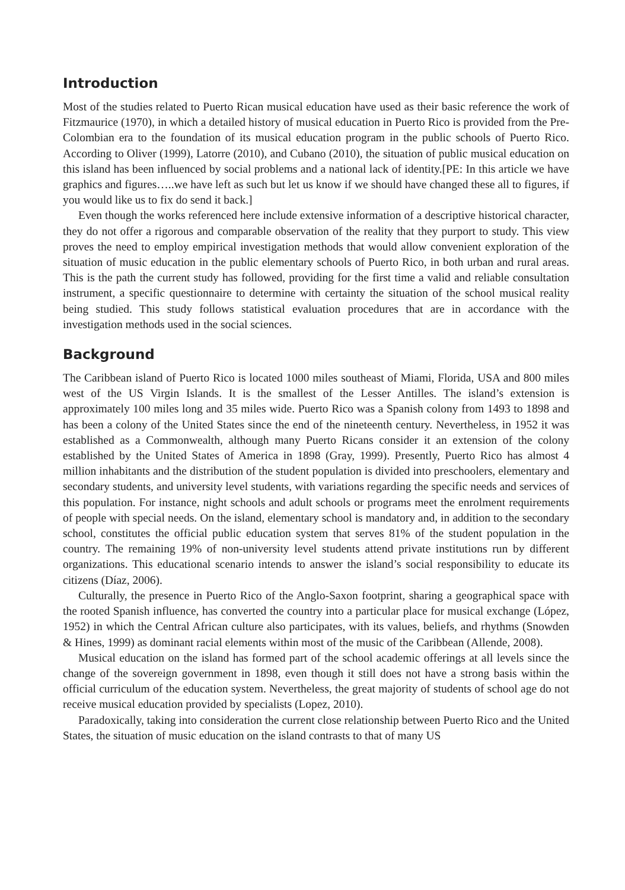Introduction
Most of the studies related to Puerto Rican musical education have used as their basic reference the work of Fitzmaurice (1970), in which a detailed history of musical education in Puerto Rico is provided from the Pre-Colombian era to the foundation of its musical education program in the public schools of Puerto Rico. According to Oliver (1999), Latorre (2010), and Cubano (2010), the situation of public musical education on this island has been influenced by social problems and a national lack of identity.[PE: In this article we have graphics and figures…..we have left as such but let us know if we should have changed these all to figures, if you would like us to fix do send it back.]
Even though the works referenced here include extensive information of a descriptive historical character, they do not offer a rigorous and comparable observation of the reality that they purport to study. This view proves the need to employ empirical investigation methods that would allow convenient exploration of the situation of music education in the public elementary schools of Puerto Rico, in both urban and rural areas. This is the path the current study has followed, providing for the first time a valid and reliable consultation instrument, a specific questionnaire to determine with certainty the situation of the school musical reality being studied. This study follows statistical evaluation procedures that are in accordance with the investigation methods used in the social sciences.
Background
The Caribbean island of Puerto Rico is located 1000 miles southeast of Miami, Florida, USA and 800 miles west of the US Virgin Islands. It is the smallest of the Lesser Antilles. The island’s extension is approximately 100 miles long and 35 miles wide. Puerto Rico was a Spanish colony from 1493 to 1898 and has been a colony of the United States since the end of the nineteenth century. Nevertheless, in 1952 it was established as a Commonwealth, although many Puerto Ricans consider it an extension of the colony established by the United States of America in 1898 (Gray, 1999). Presently, Puerto Rico has almost 4 million inhabitants and the distribution of the student population is divided into preschoolers, elementary and secondary students, and university level students, with variations regarding the specific needs and services of this population. For instance, night schools and adult schools or programs meet the enrolment requirements of people with special needs. On the island, elementary school is mandatory and, in addition to the secondary school, constitutes the official public education system that serves 81% of the student population in the country. The remaining 19% of non-university level students attend private institutions run by different organizations. This educational scenario intends to answer the island’s social responsibility to educate its citizens (Díaz, 2006).
Culturally, the presence in Puerto Rico of the Anglo-Saxon footprint, sharing a geographical space with the rooted Spanish influence, has converted the country into a particular place for musical exchange (López, 1952) in which the Central African culture also participates, with its values, beliefs, and rhythms (Snowden & Hines, 1999) as dominant racial elements within most of the music of the Caribbean (Allende, 2008).
Musical education on the island has formed part of the school academic offerings at all levels since the change of the sovereign government in 1898, even though it still does not have a strong basis within the official curriculum of the education system. Nevertheless, the great majority of students of school age do not receive musical education provided by specialists (Lopez, 2010).
Paradoxically, taking into consideration the current close relationship between Puerto Rico and the United States, the situation of music education on the island contrasts to that of many US